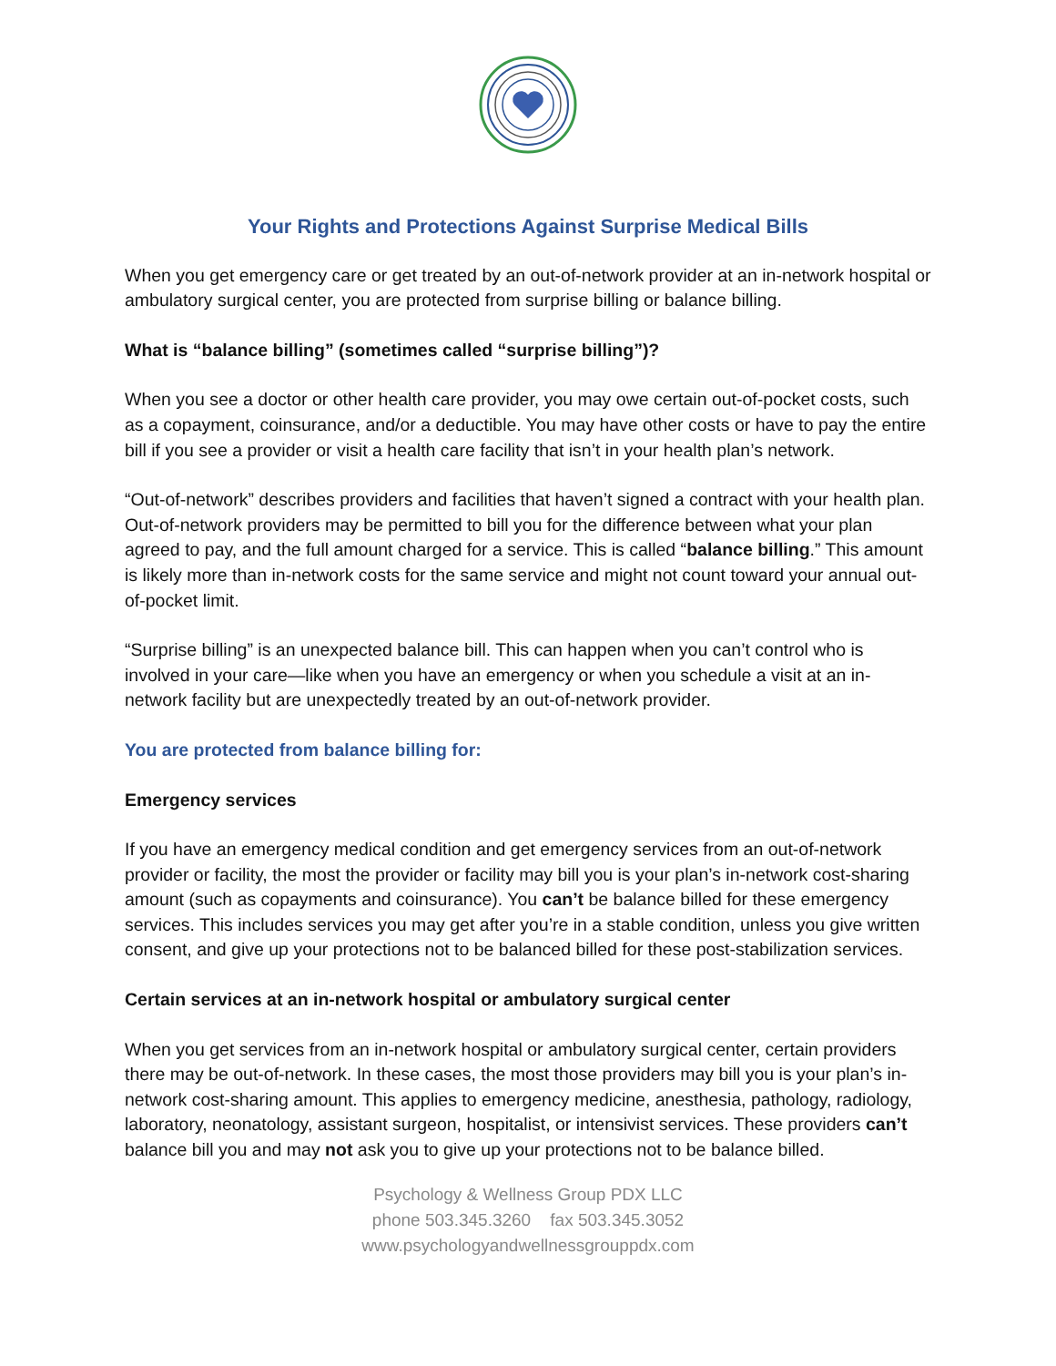Your Rights and Protections Against Surprise Medical Bills
When you get emergency care or get treated by an out-of-network provider at an in-network hospital or ambulatory surgical center, you are protected from surprise billing or balance billing.
What is “balance billing” (sometimes called “surprise billing”)?
When you see a doctor or other health care provider, you may owe certain out-of-pocket costs, such as a copayment, coinsurance, and/or a deductible. You may have other costs or have to pay the entire bill if you see a provider or visit a health care facility that isn’t in your health plan’s network.
“Out-of-network” describes providers and facilities that haven’t signed a contract with your health plan. Out-of-network providers may be permitted to bill you for the difference between what your plan agreed to pay, and the full amount charged for a service. This is called “balance billing.” This amount is likely more than in-network costs for the same service and might not count toward your annual out-of-pocket limit.
“Surprise billing” is an unexpected balance bill. This can happen when you can’t control who is involved in your care—like when you have an emergency or when you schedule a visit at an in-network facility but are unexpectedly treated by an out-of-network provider.
You are protected from balance billing for:
Emergency services
If you have an emergency medical condition and get emergency services from an out-of-network provider or facility, the most the provider or facility may bill you is your plan’s in-network cost-sharing amount (such as copayments and coinsurance). You can’t be balance billed for these emergency services. This includes services you may get after you’re in a stable condition, unless you give written consent, and give up your protections not to be balanced billed for these post-stabilization services.
Certain services at an in-network hospital or ambulatory surgical center
When you get services from an in-network hospital or ambulatory surgical center, certain providers there may be out-of-network. In these cases, the most those providers may bill you is your plan’s in-network cost-sharing amount. This applies to emergency medicine, anesthesia, pathology, radiology, laboratory, neonatology, assistant surgeon, hospitalist, or intensivist services. These providers can’t balance bill you and may not ask you to give up your protections not to be balance billed.
Psychology & Wellness Group PDX LLC
phone 503.345.3260 fax 503.345.3052
www.psychologyandwellnessgrouppdx.com